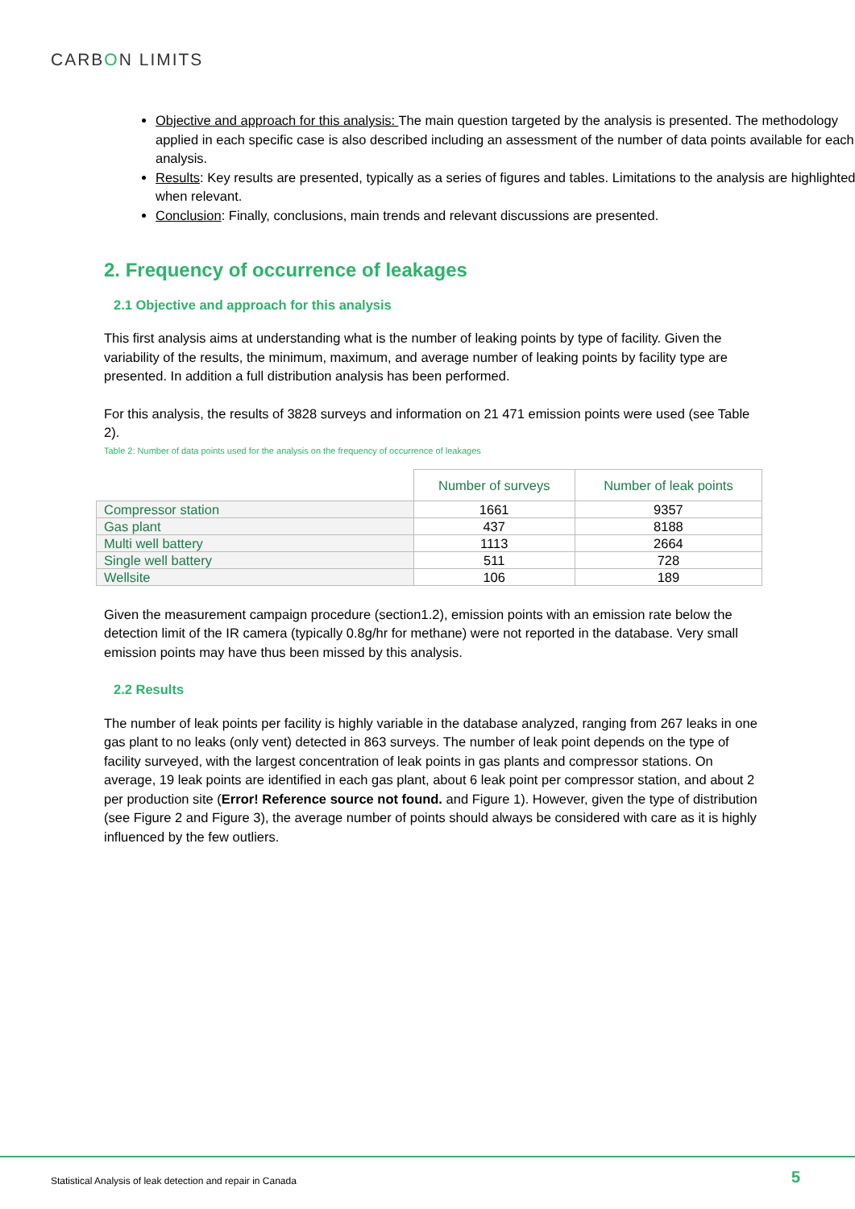CARBON LIMITS
Objective and approach for this analysis: The main question targeted by the analysis is presented. The methodology applied in each specific case is also described including an assessment of the number of data points available for each analysis.
Results: Key results are presented, typically as a series of figures and tables. Limitations to the analysis are highlighted when relevant.
Conclusion: Finally, conclusions, main trends and relevant discussions are presented.
2. Frequency of occurrence of leakages
2.1 Objective and approach for this analysis
This first analysis aims at understanding what is the number of leaking points by type of facility. Given the variability of the results, the minimum, maximum, and average number of leaking points by facility type are presented. In addition a full distribution analysis has been performed.
For this analysis, the results of 3828 surveys and information on 21 471 emission points were used (see Table 2).
Table 2: Number of data points used for the analysis on the frequency of occurrence of leakages
| | Number of surveys | Number of leak points |
| --- | --- | --- |
| Compressor station | 1661 | 9357 |
| Gas plant | 437 | 8188 |
| Multi well battery | 1113 | 2664 |
| Single well battery | 511 | 728 |
| Wellsite | 106 | 189 |
Given the measurement campaign procedure (section1.2), emission points with an emission rate below the detection limit of the IR camera (typically 0.8g/hr for methane) were not reported in the database. Very small emission points may have thus been missed by this analysis.
2.2 Results
The number of leak points per facility is highly variable in the database analyzed, ranging from 267 leaks in one gas plant to no leaks (only vent) detected in 863 surveys. The number of leak point depends on the type of facility surveyed, with the largest concentration of leak points in gas plants and compressor stations. On average, 19 leak points are identified in each gas plant, about 6 leak point per compressor station, and about 2 per production site (Error! Reference source not found. and Figure 1). However, given the type of distribution (see Figure 2 and Figure 3), the average number of points should always be considered with care as it is highly influenced by the few outliers.
Statistical Analysis of leak detection and repair in Canada
5